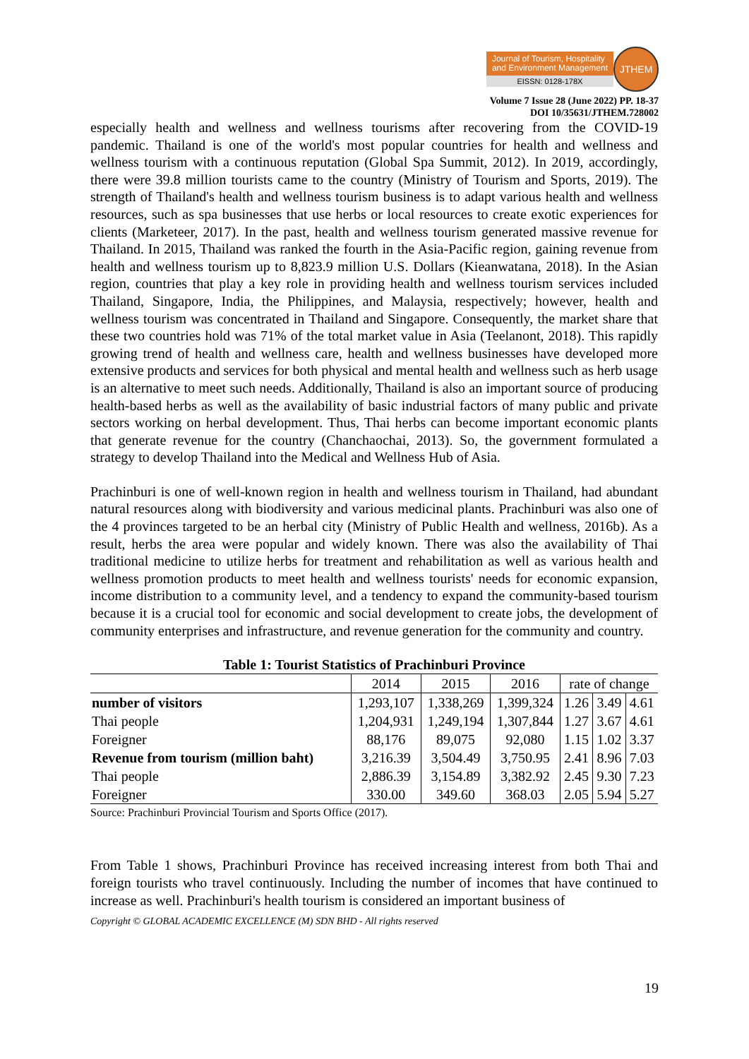Journal of Tourism, Hospitality
and Environment Management
EISSN: 0128-178X
JTHEM
Volume 7 Issue 28 (June 2022) PP. 18-37
DOI 10/35631/JTHEM.728002
especially health and wellness and wellness tourisms after recovering from the COVID-19 pandemic. Thailand is one of the world's most popular countries for health and wellness and wellness tourism with a continuous reputation (Global Spa Summit, 2012). In 2019, accordingly, there were 39.8 million tourists came to the country (Ministry of Tourism and Sports, 2019). The strength of Thailand's health and wellness tourism business is to adapt various health and wellness resources, such as spa businesses that use herbs or local resources to create exotic experiences for clients (Marketeer, 2017). In the past, health and wellness tourism generated massive revenue for Thailand. In 2015, Thailand was ranked the fourth in the Asia-Pacific region, gaining revenue from health and wellness tourism up to 8,823.9 million U.S. Dollars (Kieanwatana, 2018). In the Asian region, countries that play a key role in providing health and wellness tourism services included Thailand, Singapore, India, the Philippines, and Malaysia, respectively; however, health and wellness tourism was concentrated in Thailand and Singapore. Consequently, the market share that these two countries hold was 71% of the total market value in Asia (Teelanont, 2018). This rapidly growing trend of health and wellness care, health and wellness businesses have developed more extensive products and services for both physical and mental health and wellness such as herb usage is an alternative to meet such needs. Additionally, Thailand is also an important source of producing health-based herbs as well as the availability of basic industrial factors of many public and private sectors working on herbal development. Thus, Thai herbs can become important economic plants that generate revenue for the country (Chanchaochai, 2013). So, the government formulated a strategy to develop Thailand into the Medical and Wellness Hub of Asia.
Prachinburi is one of well-known region in health and wellness tourism in Thailand, had abundant natural resources along with biodiversity and various medicinal plants. Prachinburi was also one of the 4 provinces targeted to be an herbal city (Ministry of Public Health and wellness, 2016b). As a result, herbs the area were popular and widely known. There was also the availability of Thai traditional medicine to utilize herbs for treatment and rehabilitation as well as various health and wellness promotion products to meet health and wellness tourists' needs for economic expansion, income distribution to a community level, and a tendency to expand the community-based tourism because it is a crucial tool for economic and social development to create jobs, the development of community enterprises and infrastructure, and revenue generation for the community and country.
Table 1: Tourist Statistics of Prachinburi Province
| | 2014 | 2015 | 2016 | rate of change | | |
| --- | --- | --- | --- | --- | --- | --- |
| number of visitors | 1,293,107 | 1,338,269 | 1,399,324 | 1.26 | 3.49 | 4.61 |
| Thai people | 1,204,931 | 1,249,194 | 1,307,844 | 1.27 | 3.67 | 4.61 |
| Foreigner | 88,176 | 89,075 | 92,080 | 1.15 | 1.02 | 3.37 |
| Revenue from tourism (million baht) | 3,216.39 | 3,504.49 | 3,750.95 | 2.41 | 8.96 | 7.03 |
| Thai people | 2,886.39 | 3,154.89 | 3,382.92 | 2.45 | 9.30 | 7.23 |
| Foreigner | 330.00 | 349.60 | 368.03 | 2.05 | 5.94 | 5.27 |
Source: Prachinburi Provincial Tourism and Sports Office (2017).
From Table 1 shows, Prachinburi Province has received increasing interest from both Thai and foreign tourists who travel continuously. Including the number of incomes that have continued to increase as well. Prachinburi's health tourism is considered an important business of
Copyright © GLOBAL ACADEMIC EXCELLENCE (M) SDN BHD - All rights reserved
19